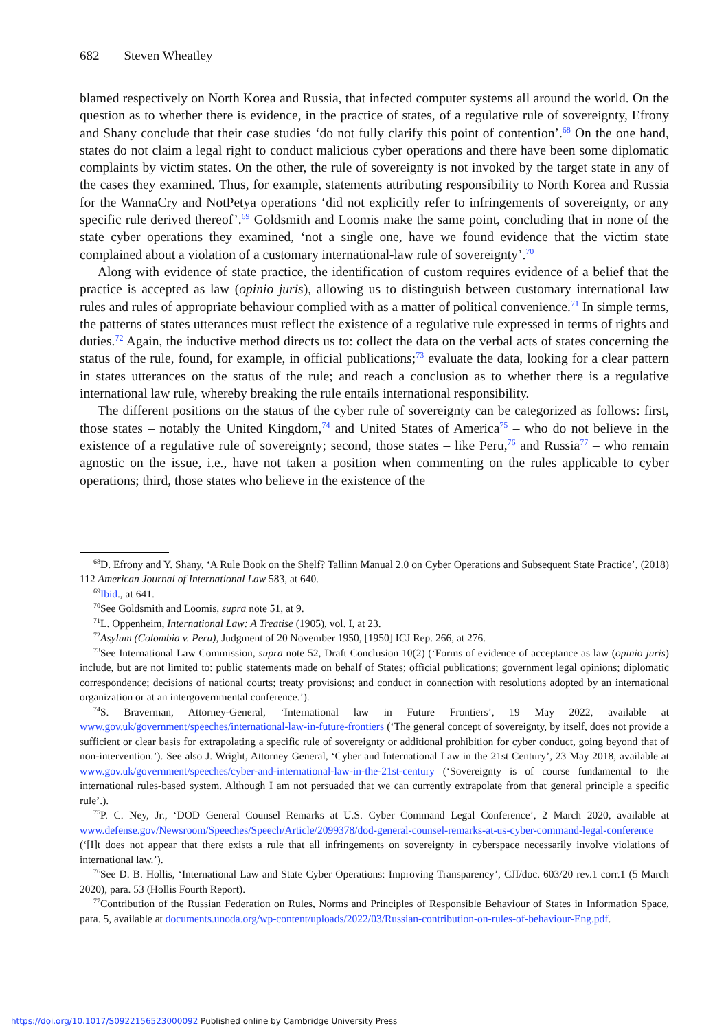682 Steven Wheatley
blamed respectively on North Korea and Russia, that infected computer systems all around the world. On the question as to whether there is evidence, in the practice of states, of a regulative rule of sovereignty, Efrony and Shany conclude that their case studies ‘do not fully clarify this point of contention’.<sup>68</sup> On the one hand, states do not claim a legal right to conduct malicious cyber operations and there have been some diplomatic complaints by victim states. On the other, the rule of sovereignty is not invoked by the target state in any of the cases they examined. Thus, for example, statements attributing responsibility to North Korea and Russia for the WannaCry and NotPetya operations ‘did not explicitly refer to infringements of sovereignty, or any specific rule derived thereof’.<sup>69</sup> Goldsmith and Loomis make the same point, concluding that in none of the state cyber operations they examined, ‘not a single one, have we found evidence that the victim state complained about a violation of a customary international-law rule of sovereignty’.<sup>70</sup>
Along with evidence of state practice, the identification of custom requires evidence of a belief that the practice is accepted as law (opinio juris), allowing us to distinguish between customary international law rules and rules of appropriate behaviour complied with as a matter of political convenience.<sup>71</sup> In simple terms, the patterns of states utterances must reflect the existence of a regulative rule expressed in terms of rights and duties.<sup>72</sup> Again, the inductive method directs us to: collect the data on the verbal acts of states concerning the status of the rule, found, for example, in official publications;<sup>73</sup> evaluate the data, looking for a clear pattern in states utterances on the status of the rule; and reach a conclusion as to whether there is a regulative international law rule, whereby breaking the rule entails international responsibility.
The different positions on the status of the cyber rule of sovereignty can be categorized as follows: first, those states – notably the United Kingdom,<sup>74</sup> and United States of America<sup>75</sup> – who do not believe in the existence of a regulative rule of sovereignty; second, those states – like Peru,<sup>76</sup> and Russia<sup>77</sup> – who remain agnostic on the issue, i.e., have not taken a position when commenting on the rules applicable to cyber operations; third, those states who believe in the existence of the
<sup>68</sup> D. Efrony and Y. Shany, ‘A Rule Book on the Shelf? Tallinn Manual 2.0 on Cyber Operations and Subsequent State Practice’, (2018) 112 American Journal of International Law 583, at 640.
<sup>69</sup> Ibid., at 641.
<sup>70</sup> See Goldsmith and Loomis, supra note 51, at 9.
<sup>71</sup> L. Oppenheim, International Law: A Treatise (1905), vol. I, at 23.
<sup>72</sup> Asylum (Colombia v. Peru), Judgment of 20 November 1950, [1950] ICJ Rep. 266, at 276.
<sup>73</sup> See International Law Commission, supra note 52, Draft Conclusion 10(2) (‘Forms of evidence of acceptance as law (opinio juris) include, but are not limited to: public statements made on behalf of States; official publications; government legal opinions; diplomatic correspondence; decisions of national courts; treaty provisions; and conduct in connection with resolutions adopted by an international organization or at an intergovernmental conference.’).
<sup>74</sup>S. Braverman, Attorney-General, ‘International law in Future Frontiers’, 19 May 2022, available at www.gov.uk/government/speeches/international-law-in-future-frontiers (‘The general concept of sovereignty, by itself, does not provide a sufficient or clear basis for extrapolating a specific rule of sovereignty or additional prohibition for cyber conduct, going beyond that of non-intervention.’). See also J. Wright, Attorney General, ‘Cyber and International Law in the 21st Century’, 23 May 2018, available at www.gov.uk/government/speeches/cyber-and-international-law-in-the-21st-century (‘Sovereignty is of course fundamental to the international rules-based system. Although I am not persuaded that we can currently extrapolate from that general principle a specific rule’.).
<sup>75</sup>P. C. Ney, Jr., ‘DOD General Counsel Remarks at U.S. Cyber Command Legal Conference’, 2 March 2020, available at www.defense.gov/Newsroom/Speeches/Speech/Article/2099378/dod-general-counsel-remarks-at-us-cyber-command-legal-conference (‘[I]t does not appear that there exists a rule that all infringements on sovereignty in cyberspace necessarily involve violations of international law.’).
<sup>76</sup> See D. B. Hollis, ‘International Law and State Cyber Operations: Improving Transparency’, CJI/doc. 603/20 rev.1 corr.1 (5 March 2020), para. 53 (Hollis Fourth Report).
<sup>77</sup> Contribution of the Russian Federation on Rules, Norms and Principles of Responsible Behaviour of States in Information Space, para. 5, available at documents.unoda.org/wp-content/uploads/2022/03/Russian-contribution-on-rules-of-behaviour-Eng.pdf.
https://doi.org/10.1017/S0922156523000092 Published online by Cambridge University Press